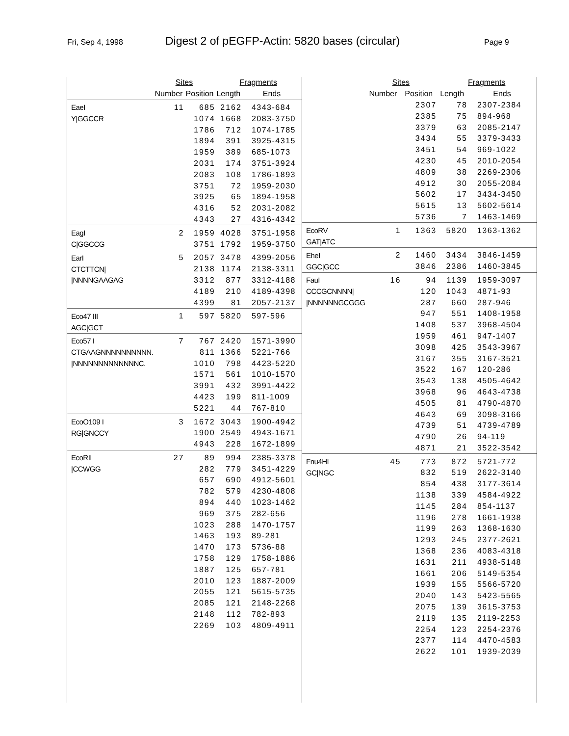Fri, Sep 4, 1998 Digest 2 of pEGFP-Actin: 5820 bases (circular) Page 9
| | Sites | | Fragments | |
| --- | --- | --- | --- | --- |
| | Number | Position | Length | Ends |
| EaeI | 11 | 685 | 2162 | 4343-684 |
| Y/GGCCR | | 1074 | 1668 | 2083-3750 |
| | | 1786 | 712 | 1074-1785 |
| | | 1894 | 391 | 3925-4315 |
| | | 1959 | 389 | 685-1073 |
| | | 2031 | 174 | 3751-3924 |
| | | 2083 | 108 | 1786-1893 |
| | | 3751 | 72 | 1959-2030 |
| | | 3925 | 65 | 1894-1958 |
| | | 4316 | 52 | 2031-2082 |
| | | 4343 | 27 | 4316-4342 |
| EagI | 2 | 1959 | 4028 | 3751-1958 |
| C/GGCCG | | 3751 | 1792 | 1959-3750 |
| EarI | 5 | 2057 | 3478 | 4399-2056 |
| CTCTTCN/ | | 2138 | 1174 | 2138-3311 |
| /NNNNGAAGAG | | 3312 | 877 | 3312-4188 |
| | | 4189 | 210 | 4189-4398 |
| | | 4399 | 81 | 2057-2137 |
| Eco47 III | 1 | 597 | 5820 | 597-596 |
| AGC/GCT | | | | |
| Eco57 I | 7 | 767 | 2420 | 1571-3990 |
| CTGAAGNNNNNNNNNN. | | 811 | 1366 | 5221-766 |
| /NNNNNNNNNNNNNC. | | 1010 | 798 | 4423-5220 |
| | | 1571 | 561 | 1010-1570 |
| | | 3991 | 432 | 3991-4422 |
| | | 4423 | 199 | 811-1009 |
| | | 5221 | 44 | 767-810 |
| EcoO109 I | 3 | 1672 | 3043 | 1900-4942 |
| RG/GNCCY | | 1900 | 2549 | 4943-1671 |
| | | 4943 | 228 | 1672-1899 |
| EcoRII | 27 | 89 | 994 | 2385-3378 |
| /CCWGG | | 282 | 779 | 3451-4229 |
| | | 657 | 690 | 4912-5601 |
| | | 782 | 579 | 4230-4808 |
| | | 894 | 440 | 1023-1462 |
| | | 969 | 375 | 282-656 |
| | | 1023 | 288 | 1470-1757 |
| | | 1463 | 193 | 89-281 |
| | | 1470 | 173 | 5736-88 |
| | | 1758 | 129 | 1758-1886 |
| | | 1887 | 125 | 657-781 |
| | | 2010 | 123 | 1887-2009 |
| | | 2055 | 121 | 5615-5735 |
| | | 2085 | 121 | 2148-2268 |
| | | 2148 | 112 | 782-893 |
| | | 2269 | 103 | 4809-4911 |
| | Sites | | Fragments | |
| --- | --- | --- | --- | --- |
| | Number | Position | Length | Ends |
| | | 2307 | 78 | 2307-2384 |
| | | 2385 | 75 | 894-968 |
| | | 3379 | 63 | 2085-2147 |
| | | 3434 | 55 | 3379-3433 |
| | | 3451 | 54 | 969-1022 |
| | | 4230 | 45 | 2010-2054 |
| | | 4809 | 38 | 2269-2306 |
| | | 4912 | 30 | 2055-2084 |
| | | 5602 | 17 | 3434-3450 |
| | | 5615 | 13 | 5602-5614 |
| | | 5736 | 7 | 1463-1469 |
| EcoRV | 1 | 1363 | 5820 | 1363-1362 |
| GAT/ATC | | | | |
| EheI | 2 | 1460 | 3434 | 3846-1459 |
| GGC/GCC | | 3846 | 2386 | 1460-3845 |
| FauI | 16 | 94 | 1139 | 1959-3097 |
| CCCGCNNNN/ | | 120 | 1043 | 4871-93 |
| /NNNNNNGCGGG | | 287 | 660 | 287-946 |
| | | 947 | 551 | 1408-1958 |
| | | 1408 | 537 | 3968-4504 |
| | | 1959 | 461 | 947-1407 |
| | | 3098 | 425 | 3543-3967 |
| | | 3167 | 355 | 3167-3521 |
| | | 3522 | 167 | 120-286 |
| | | 3543 | 138 | 4505-4642 |
| | | 3968 | 96 | 4643-4738 |
| | | 4505 | 81 | 4790-4870 |
| | | 4643 | 69 | 3098-3166 |
| | | 4739 | 51 | 4739-4789 |
| | | 4790 | 26 | 94-119 |
| | | 4871 | 21 | 3522-3542 |
| Fnu4HI | 45 | 773 | 872 | 5721-772 |
| GC/NGC | | 832 | 519 | 2622-3140 |
| | | 854 | 438 | 3177-3614 |
| | | 1138 | 339 | 4584-4922 |
| | | 1145 | 284 | 854-1137 |
| | | 1196 | 278 | 1661-1938 |
| | | 1199 | 263 | 1368-1630 |
| | | 1293 | 245 | 2377-2621 |
| | | 1368 | 236 | 4083-4318 |
| | | 1631 | 211 | 4938-5148 |
| | | 1661 | 206 | 5149-5354 |
| | | 1939 | 155 | 5566-5720 |
| | | 2040 | 143 | 5423-5565 |
| | | 2075 | 139 | 3615-3753 |
| | | 2119 | 135 | 2119-2253 |
| | | 2254 | 123 | 2254-2376 |
| | | 2377 | 114 | 4470-4583 |
| | | 2622 | 101 | 1939-2039 |